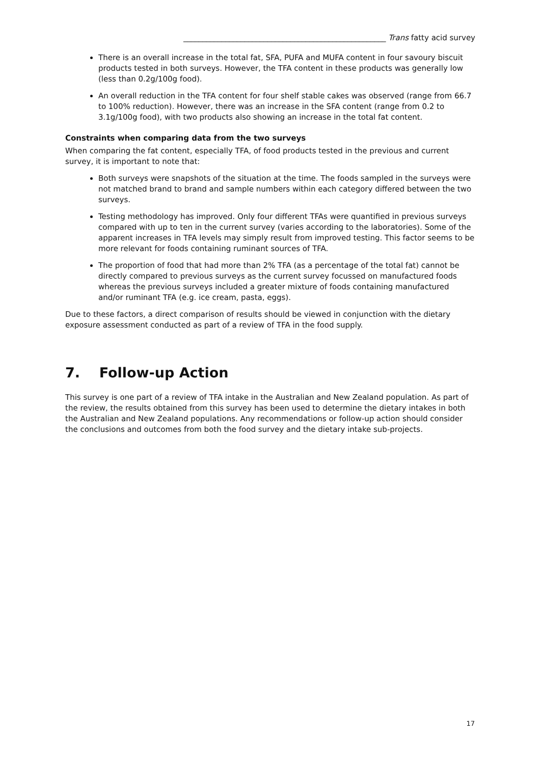_____________________________________________________ Trans fatty acid survey
There is an overall increase in the total fat, SFA, PUFA and MUFA content in four savoury biscuit products tested in both surveys. However, the TFA content in these products was generally low (less than 0.2g/100g food).
An overall reduction in the TFA content for four shelf stable cakes was observed (range from 66.7 to 100% reduction). However, there was an increase in the SFA content (range from 0.2 to 3.1g/100g food), with two products also showing an increase in the total fat content.
Constraints when comparing data from the two surveys
When comparing the fat content, especially TFA, of food products tested in the previous and current survey, it is important to note that:
Both surveys were snapshots of the situation at the time. The foods sampled in the surveys were not matched brand to brand and sample numbers within each category differed between the two surveys.
Testing methodology has improved. Only four different TFAs were quantified in previous surveys compared with up to ten in the current survey (varies according to the laboratories). Some of the apparent increases in TFA levels may simply result from improved testing. This factor seems to be more relevant for foods containing ruminant sources of TFA.
The proportion of food that had more than 2% TFA (as a percentage of the total fat) cannot be directly compared to previous surveys as the current survey focussed on manufactured foods whereas the previous surveys included a greater mixture of foods containing manufactured and/or ruminant TFA (e.g. ice cream, pasta, eggs).
Due to these factors, a direct comparison of results should be viewed in conjunction with the dietary exposure assessment conducted as part of a review of TFA in the food supply.
7. Follow-up Action
This survey is one part of a review of TFA intake in the Australian and New Zealand population. As part of the review, the results obtained from this survey has been used to determine the dietary intakes in both the Australian and New Zealand populations. Any recommendations or follow-up action should consider the conclusions and outcomes from both the food survey and the dietary intake sub-projects.
17